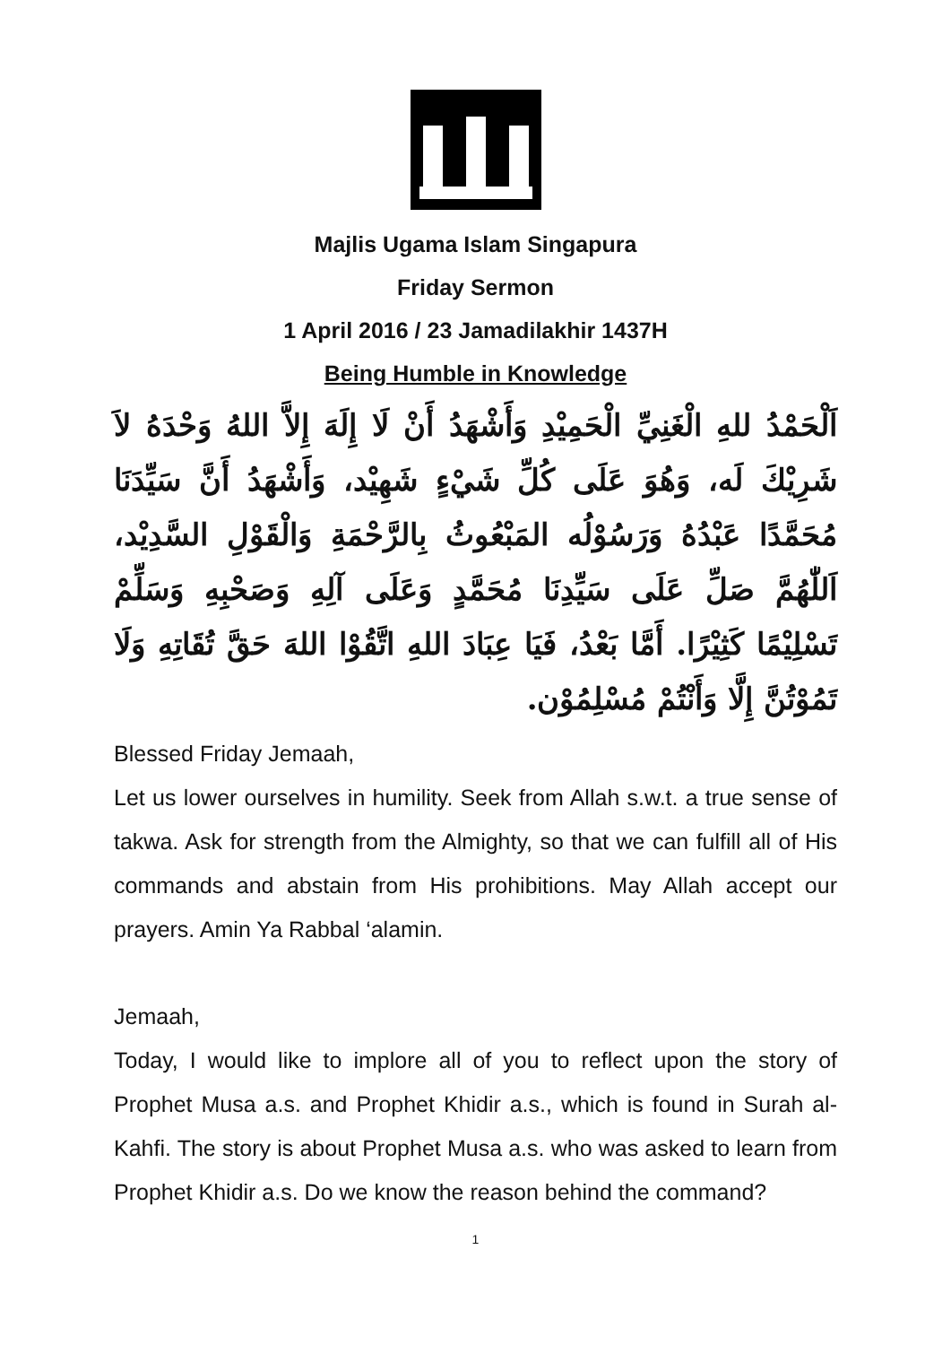Majlis Ugama Islam Singapura
Friday Sermon
1 April 2016 / 23 Jamadilakhir 1437H
Being Humble in Knowledge
اَلْحَمْدُ للهِ الْغَنِيِّ الْحَمِيْدِ وَأَشْهَدُ أَنْ لَا إِلَهَ إِلاَّ اللهُ وَحْدَهُ لاَ شَرِيْكَ لَه، وَهُوَ عَلَى كُلِّ شَيْءٍ شَهِيْد، وَأَشْهَدُ أَنَّ سَيِّدَنَا مُحَمَّدًا عَبْدُهُ وَرَسُوْلُه المَبْعُوثُ بِالرَّحْمَةِ وَالْقَوْلِ السَّدِيْد، اَللّٰهُمَّ صَلِّ عَلَى سَيِّدِنَا مُحَمَّدٍ وَعَلَى آلِهِ وَصَحْبِهِ وَسَلِّمْ تَسْلِيْمًا كَثِيْرًا. أَمَّا بَعْدُ، فَيَا عِبَادَ اللهِ اتَّقُوْا اللهَ حَقَّ تُقَاتِهِ وَلَا تَمُوْتُنَّ إِلَّا وَأَنْتُمْ مُسْلِمُوْن.
Blessed Friday Jemaah,
Let us lower ourselves in humility. Seek from Allah s.w.t. a true sense of takwa. Ask for strength from the Almighty, so that we can fulfill all of His commands and abstain from His prohibitions. May Allah accept our prayers. Amin Ya Rabbal ‘alamin.
Jemaah,
Today, I would like to implore all of you to reflect upon the story of Prophet Musa a.s. and Prophet Khidir a.s., which is found in Surah al-Kahfi. The story is about Prophet Musa a.s. who was asked to learn from Prophet Khidir a.s. Do we know the reason behind the command?
1